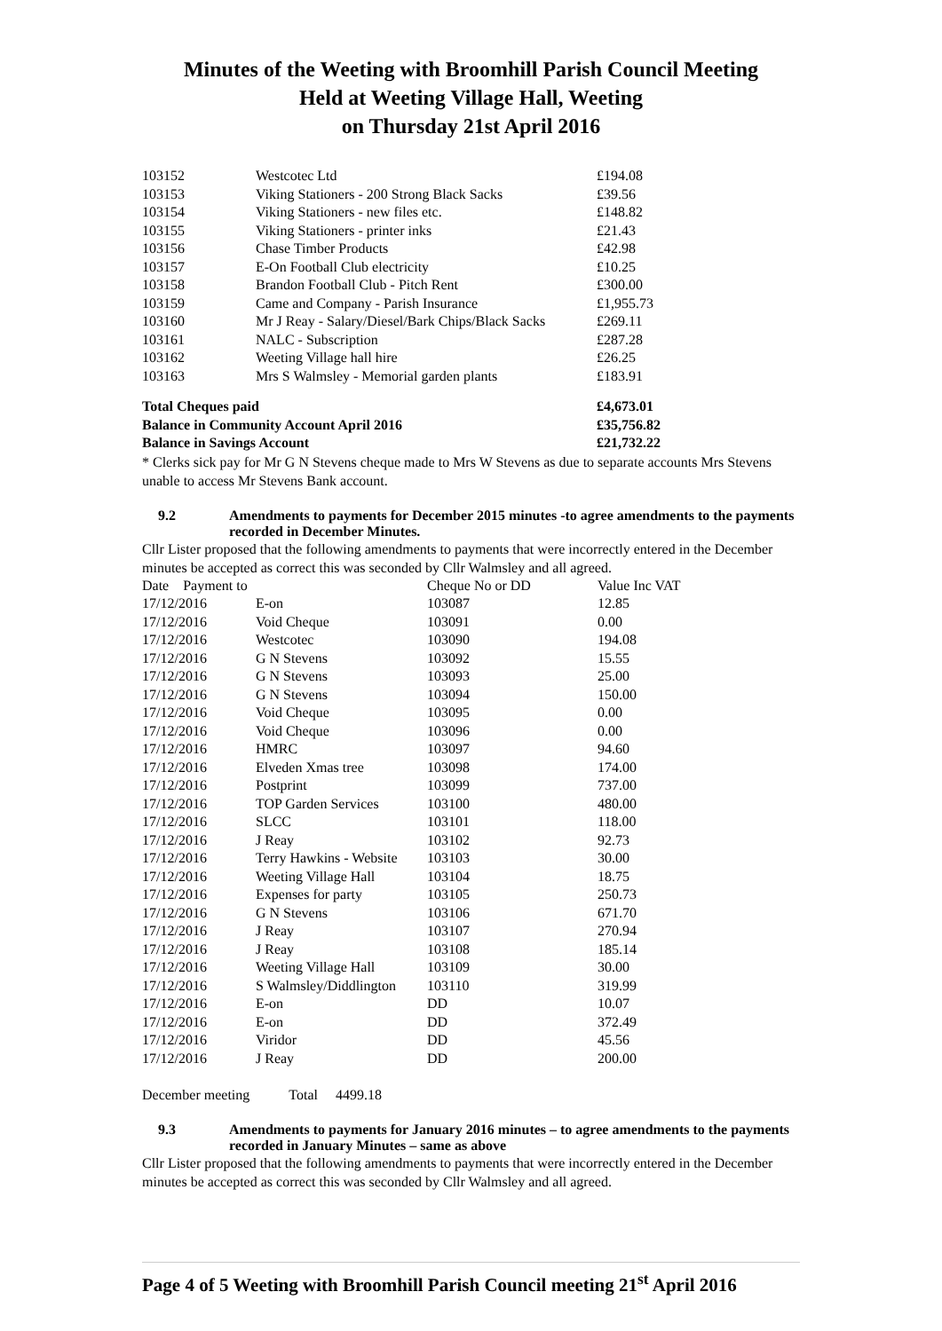Minutes of the Weeting with Broomhill Parish Council Meeting
Held at Weeting Village Hall, Weeting
on Thursday 21st April 2016
| 103152 | Westcotec Ltd | £194.08 |
| 103153 | Viking Stationers - 200 Strong Black Sacks | £39.56 |
| 103154 | Viking Stationers - new files etc. | £148.82 |
| 103155 | Viking Stationers - printer inks | £21.43 |
| 103156 | Chase Timber Products | £42.98 |
| 103157 | E-On Football Club electricity | £10.25 |
| 103158 | Brandon Football Club - Pitch Rent | £300.00 |
| 103159 | Came and Company - Parish Insurance | £1,955.73 |
| 103160 | Mr J Reay - Salary/Diesel/Bark Chips/Black Sacks | £269.11 |
| 103161 | NALC - Subscription | £287.28 |
| 103162 | Weeting Village hall hire | £26.25 |
| 103163 | Mrs S Walmsley - Memorial garden plants | £183.91 |
| Total Cheques paid | £4,673.01 |
| Balance in Community Account April 2016 | £35,756.82 |
| Balance in Savings Account | £21,732.22 |
* Clerks sick pay for Mr G N Stevens cheque made to Mrs W Stevens as due to separate accounts Mrs Stevens unable to access Mr Stevens Bank account.
9.2 Amendments to payments for December 2015 minutes -to agree amendments to the payments recorded in December Minutes.
Cllr Lister proposed that the following amendments to payments that were incorrectly entered in the December minutes be accepted as correct this was seconded by Cllr Walmsley and all agreed.
| Date Payment to | | Cheque No or DD | Value Inc VAT |
| --- | --- | --- | --- |
| 17/12/2016 | E-on | 103087 | 12.85 |
| 17/12/2016 | Void Cheque | 103091 | 0.00 |
| 17/12/2016 | Westcotec | 103090 | 194.08 |
| 17/12/2016 | G N Stevens | 103092 | 15.55 |
| 17/12/2016 | G N Stevens | 103093 | 25.00 |
| 17/12/2016 | G N Stevens | 103094 | 150.00 |
| 17/12/2016 | Void Cheque | 103095 | 0.00 |
| 17/12/2016 | Void Cheque | 103096 | 0.00 |
| 17/12/2016 | HMRC | 103097 | 94.60 |
| 17/12/2016 | Elveden Xmas tree | 103098 | 174.00 |
| 17/12/2016 | Postprint | 103099 | 737.00 |
| 17/12/2016 | TOP Garden Services | 103100 | 480.00 |
| 17/12/2016 | SLCC | 103101 | 118.00 |
| 17/12/2016 | J Reay | 103102 | 92.73 |
| 17/12/2016 | Terry Hawkins - Website | 103103 | 30.00 |
| 17/12/2016 | Weeting Village Hall | 103104 | 18.75 |
| 17/12/2016 | Expenses for party | 103105 | 250.73 |
| 17/12/2016 | G N Stevens | 103106 | 671.70 |
| 17/12/2016 | J Reay | 103107 | 270.94 |
| 17/12/2016 | J Reay | 103108 | 185.14 |
| 17/12/2016 | Weeting Village Hall | 103109 | 30.00 |
| 17/12/2016 | S Walmsley/Diddlington | 103110 | 319.99 |
| 17/12/2016 | E-on | DD | 10.07 |
| 17/12/2016 | E-on | DD | 372.49 |
| 17/12/2016 | Viridor | DD | 45.56 |
| 17/12/2016 | J Reay | DD | 200.00 |
December meeting Total 4499.18
9.3 Amendments to payments for January 2016 minutes – to agree amendments to the payments recorded in January Minutes – same as above
Cllr Lister proposed that the following amendments to payments that were incorrectly entered in the December minutes be accepted as correct this was seconded by Cllr Walmsley and all agreed.
Page 4 of 5 Weeting with Broomhill Parish Council meeting 21<sup>st</sup> April 2016